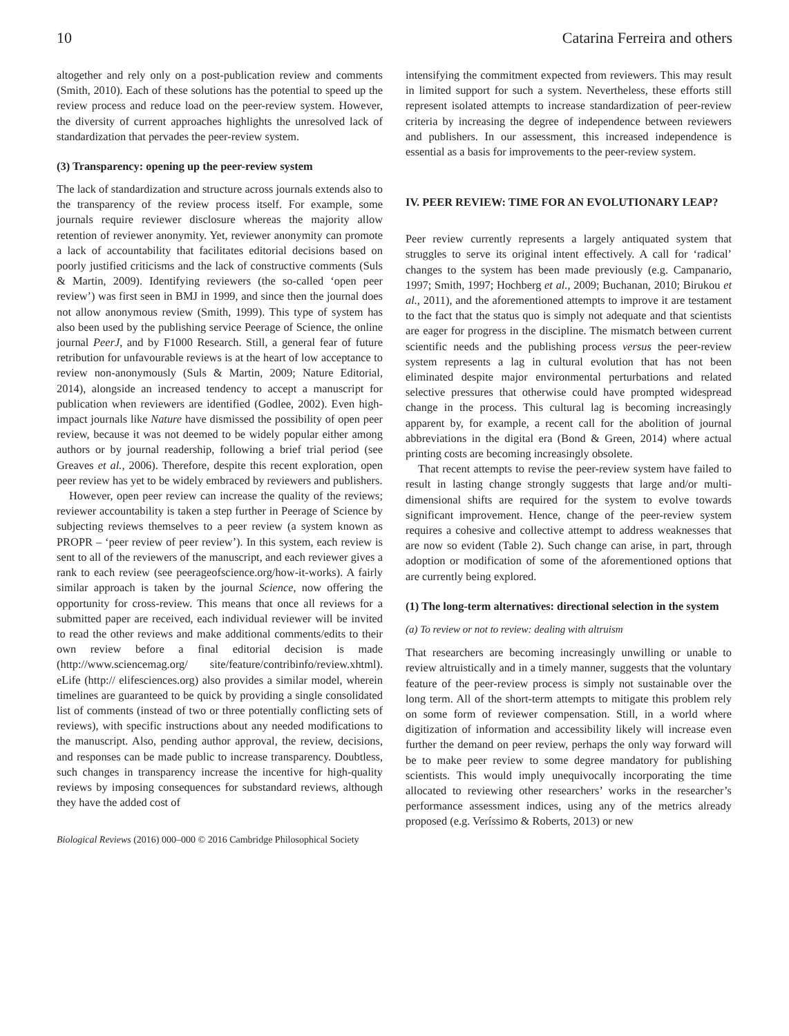10 Catarina Ferreira and others
altogether and rely only on a post-publication review and comments (Smith, 2010). Each of these solutions has the potential to speed up the review process and reduce load on the peer-review system. However, the diversity of current approaches highlights the unresolved lack of standardization that pervades the peer-review system.
(3) Transparency: opening up the peer-review system
The lack of standardization and structure across journals extends also to the transparency of the review process itself. For example, some journals require reviewer disclosure whereas the majority allow retention of reviewer anonymity. Yet, reviewer anonymity can promote a lack of accountability that facilitates editorial decisions based on poorly justified criticisms and the lack of constructive comments (Suls & Martin, 2009). Identifying reviewers (the so-called ‘open peer review’) was first seen in BMJ in 1999, and since then the journal does not allow anonymous review (Smith, 1999). This type of system has also been used by the publishing service Peerage of Science, the online journal PeerJ, and by F1000 Research. Still, a general fear of future retribution for unfavourable reviews is at the heart of low acceptance to review non-anonymously (Suls & Martin, 2009; Nature Editorial, 2014), alongside an increased tendency to accept a manuscript for publication when reviewers are identified (Godlee, 2002). Even high-impact journals like Nature have dismissed the possibility of open peer review, because it was not deemed to be widely popular either among authors or by journal readership, following a brief trial period (see Greaves et al., 2006). Therefore, despite this recent exploration, open peer review has yet to be widely embraced by reviewers and publishers.
However, open peer review can increase the quality of the reviews; reviewer accountability is taken a step further in Peerage of Science by subjecting reviews themselves to a peer review (a system known as PROPR – ‘peer review of peer review’). In this system, each review is sent to all of the reviewers of the manuscript, and each reviewer gives a rank to each review (see peerageofscience.org/how-it-works). A fairly similar approach is taken by the journal Science, now offering the opportunity for cross-review. This means that once all reviews for a submitted paper are received, each individual reviewer will be invited to read the other reviews and make additional comments/edits to their own review before a final editorial decision is made (http://www.sciencemag.org/ site/feature/contribinfo/review.xhtml). eLife (http:// elifesciences.org) also provides a similar model, wherein timelines are guaranteed to be quick by providing a single consolidated list of comments (instead of two or three potentially conflicting sets of reviews), with specific instructions about any needed modifications to the manuscript. Also, pending author approval, the review, decisions, and responses can be made public to increase transparency. Doubtless, such changes in transparency increase the incentive for high-quality reviews by imposing consequences for substandard reviews, although they have the added cost of
Biological Reviews (2016) 000–000 © 2016 Cambridge Philosophical Society
intensifying the commitment expected from reviewers. This may result in limited support for such a system. Nevertheless, these efforts still represent isolated attempts to increase standardization of peer-review criteria by increasing the degree of independence between reviewers and publishers. In our assessment, this increased independence is essential as a basis for improvements to the peer-review system.
IV. PEER REVIEW: TIME FOR AN EVOLUTIONARY LEAP?
Peer review currently represents a largely antiquated system that struggles to serve its original intent effectively. A call for ‘radical’ changes to the system has been made previously (e.g. Campanario, 1997; Smith, 1997; Hochberg et al., 2009; Buchanan, 2010; Birukou et al., 2011), and the aforementioned attempts to improve it are testament to the fact that the status quo is simply not adequate and that scientists are eager for progress in the discipline. The mismatch between current scientific needs and the publishing process versus the peer-review system represents a lag in cultural evolution that has not been eliminated despite major environmental perturbations and related selective pressures that otherwise could have prompted widespread change in the process. This cultural lag is becoming increasingly apparent by, for example, a recent call for the abolition of journal abbreviations in the digital era (Bond & Green, 2014) where actual printing costs are becoming increasingly obsolete.
That recent attempts to revise the peer-review system have failed to result in lasting change strongly suggests that large and/or multi-dimensional shifts are required for the system to evolve towards significant improvement. Hence, change of the peer-review system requires a cohesive and collective attempt to address weaknesses that are now so evident (Table 2). Such change can arise, in part, through adoption or modification of some of the aforementioned options that are currently being explored.
(1) The long-term alternatives: directional selection in the system
(a) To review or not to review: dealing with altruism
That researchers are becoming increasingly unwilling or unable to review altruistically and in a timely manner, suggests that the voluntary feature of the peer-review process is simply not sustainable over the long term. All of the short-term attempts to mitigate this problem rely on some form of reviewer compensation. Still, in a world where digitization of information and accessibility likely will increase even further the demand on peer review, perhaps the only way forward will be to make peer review to some degree mandatory for publishing scientists. This would imply unequivocally incorporating the time allocated to reviewing other researchers’ works in the researcher’s performance assessment indices, using any of the metrics already proposed (e.g. Veríssimo & Roberts, 2013) or new